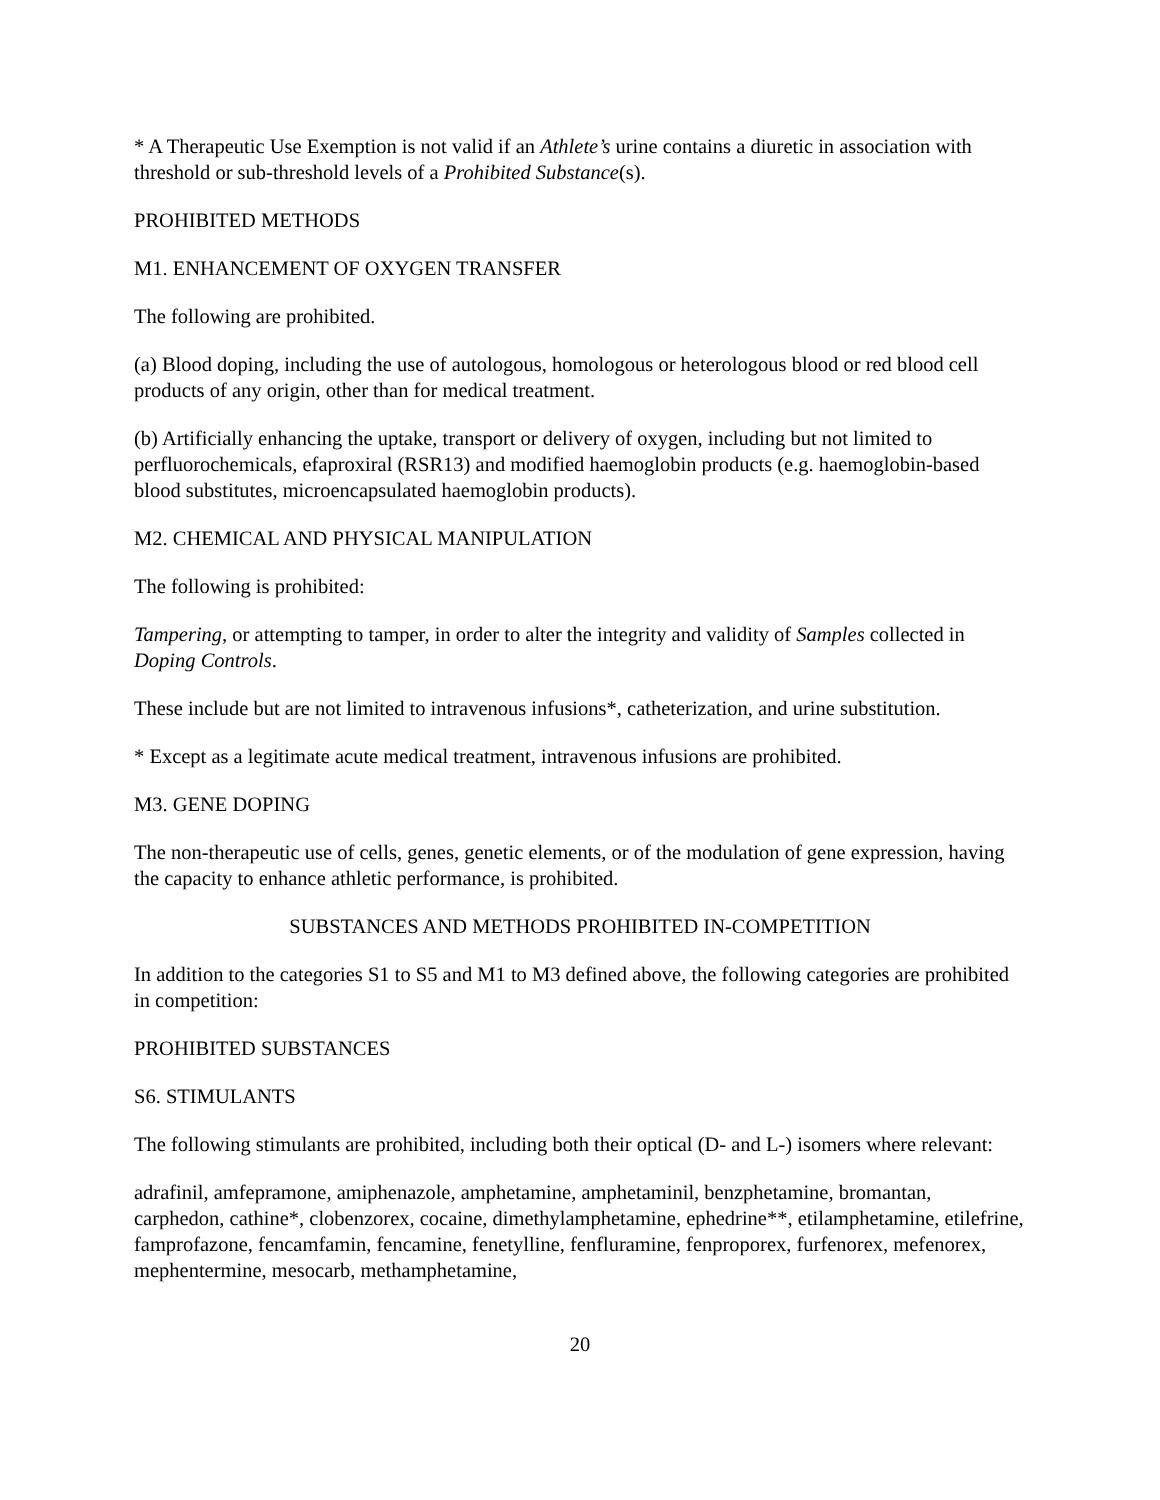* A Therapeutic Use Exemption is not valid if an Athlete’s urine contains a diuretic in association with threshold or sub-threshold levels of a Prohibited Substance(s).
PROHIBITED METHODS
M1. ENHANCEMENT OF OXYGEN TRANSFER
The following are prohibited.
(a) Blood doping, including the use of autologous, homologous or heterologous blood or red blood cell products of any origin, other than for medical treatment.
(b) Artificially enhancing the uptake, transport or delivery of oxygen, including but not limited to perfluorochemicals, efaproxiral (RSR13) and modified haemoglobin products (e.g. haemoglobin-based blood substitutes, microencapsulated haemoglobin products).
M2. CHEMICAL AND PHYSICAL MANIPULATION
The following is prohibited:
Tampering, or attempting to tamper, in order to alter the integrity and validity of Samples collected in Doping Controls.
These include but are not limited to intravenous infusions*, catheterization, and urine substitution.
* Except as a legitimate acute medical treatment, intravenous infusions are prohibited.
M3. GENE DOPING
The non-therapeutic use of cells, genes, genetic elements, or of the modulation of gene expression, having the capacity to enhance athletic performance, is prohibited.
SUBSTANCES AND METHODS PROHIBITED IN-COMPETITION
In addition to the categories S1 to S5 and M1 to M3 defined above, the following categories are prohibited in competition:
PROHIBITED SUBSTANCES
S6. STIMULANTS
The following stimulants are prohibited, including both their optical (D- and L-) isomers where relevant:
adrafinil, amfepramone, amiphenazole, amphetamine, amphetaminil, benzphetamine, bromantan, carphedon, cathine*, clobenzorex, cocaine, dimethylamphetamine, ephedrine**, etilamphetamine, etilefrine, famprofazone, fencamfamin, fencamine, fenetylline, fenfluramine, fenproporex, furfenorex, mefenorex, mephentermine, mesocarb, methamphetamine,
20